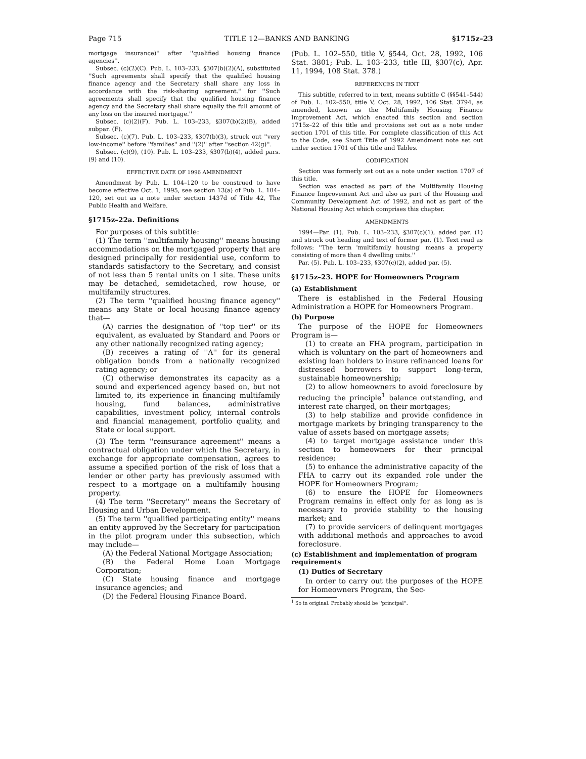Page 715 TITLE 12—BANKS AND BANKING §1715z–23
mortgage insurance)'' after ''qualified housing finance agencies''.
Subsec. (c)(2)(C). Pub. L. 103–233, §307(b)(2)(A), substituted ''Such agreements shall specify that the qualified housing finance agency and the Secretary shall share any loss in accordance with the risk-sharing agreement.'' for ''Such agreements shall specify that the qualified housing finance agency and the Secretary shall share equally the full amount of any loss on the insured mortgage.''
Subsec. (c)(2)(F). Pub. L. 103–233, §307(b)(2)(B), added subpar. (F).
Subsec. (c)(7). Pub. L. 103–233, §307(b)(3), struck out ''very low-income'' before ''families'' and ''(2)'' after ''section 42(g)''.
Subsec. (c)(9), (10). Pub. L. 103–233, §307(b)(4), added pars. (9) and (10).
EFFECTIVE DATE OF 1996 AMENDMENT
Amendment by Pub. L. 104–120 to be construed to have become effective Oct. 1, 1995, see section 13(a) of Pub. L. 104–120, set out as a note under section 1437d of Title 42, The Public Health and Welfare.
§1715z–22a. Definitions
For purposes of this subtitle:
(1) The term ''multifamily housing'' means housing accommodations on the mortgaged property that are designed principally for residential use, conform to standards satisfactory to the Secretary, and consist of not less than 5 rental units on 1 site. These units may be detached, semidetached, row house, or multifamily structures.
(2) The term ''qualified housing finance agency'' means any State or local housing finance agency that—
(A) carries the designation of ''top tier'' or its equivalent, as evaluated by Standard and Poors or any other nationally recognized rating agency;
(B) receives a rating of ''A'' for its general obligation bonds from a nationally recognized rating agency; or
(C) otherwise demonstrates its capacity as a sound and experienced agency based on, but not limited to, its experience in financing multifamily housing, fund balances, administrative capabilities, investment policy, internal controls and financial management, portfolio quality, and State or local support.
(3) The term ''reinsurance agreement'' means a contractual obligation under which the Secretary, in exchange for appropriate compensation, agrees to assume a specified portion of the risk of loss that a lender or other party has previously assumed with respect to a mortgage on a multifamily housing property.
(4) The term ''Secretary'' means the Secretary of Housing and Urban Development.
(5) The term ''qualified participating entity'' means an entity approved by the Secretary for participation in the pilot program under this subsection, which may include—
(A) the Federal National Mortgage Association;
(B) the Federal Home Loan Mortgage Corporation;
(C) State housing finance and mortgage insurance agencies; and
(D) the Federal Housing Finance Board.
(Pub. L. 102–550, title V, §544, Oct. 28, 1992, 106 Stat. 3801; Pub. L. 103–233, title III, §307(c), Apr. 11, 1994, 108 Stat. 378.)
REFERENCES IN TEXT
This subtitle, referred to in text, means subtitle C (§§541–544) of Pub. L. 102–550, title V, Oct. 28, 1992, 106 Stat. 3794, as amended, known as the Multifamily Housing Finance Improvement Act, which enacted this section and section 1715z–22 of this title and provisions set out as a note under section 1701 of this title. For complete classification of this Act to the Code, see Short Title of 1992 Amendment note set out under section 1701 of this title and Tables.
CODIFICATION
Section was formerly set out as a note under section 1707 of this title.
Section was enacted as part of the Multifamily Housing Finance Improvement Act and also as part of the Housing and Community Development Act of 1992, and not as part of the National Housing Act which comprises this chapter.
AMENDMENTS
1994—Par. (1). Pub. L. 103–233, §307(c)(1), added par. (1) and struck out heading and text of former par. (1). Text read as follows: ''The term 'multifamily housing' means a property consisting of more than 4 dwelling units.''
Par. (5). Pub. L. 103–233, §307(c)(2), added par. (5).
§1715z–23. HOPE for Homeowners Program
(a) Establishment
There is established in the Federal Housing Administration a HOPE for Homeowners Program.
(b) Purpose
The purpose of the HOPE for Homeowners Program is—
(1) to create an FHA program, participation in which is voluntary on the part of homeowners and existing loan holders to insure refinanced loans for distressed borrowers to support long-term, sustainable homeownership;
(2) to allow homeowners to avoid foreclosure by reducing the principle<sup>1</sup> balance outstanding, and interest rate charged, on their mortgages;
(3) to help stabilize and provide confidence in mortgage markets by bringing transparency to the value of assets based on mortgage assets;
(4) to target mortgage assistance under this section to homeowners for their principal residence;
(5) to enhance the administrative capacity of the FHA to carry out its expanded role under the HOPE for Homeowners Program;
(6) to ensure the HOPE for Homeowners Program remains in effect only for as long as is necessary to provide stability to the housing market; and
(7) to provide servicers of delinquent mortgages with additional methods and approaches to avoid foreclosure.
(c) Establishment and implementation of program requirements
(1) Duties of Secretary
In order to carry out the purposes of the HOPE for Homeowners Program, the Sec-
<sup>1</sup> So in original. Probably should be ''principal''.